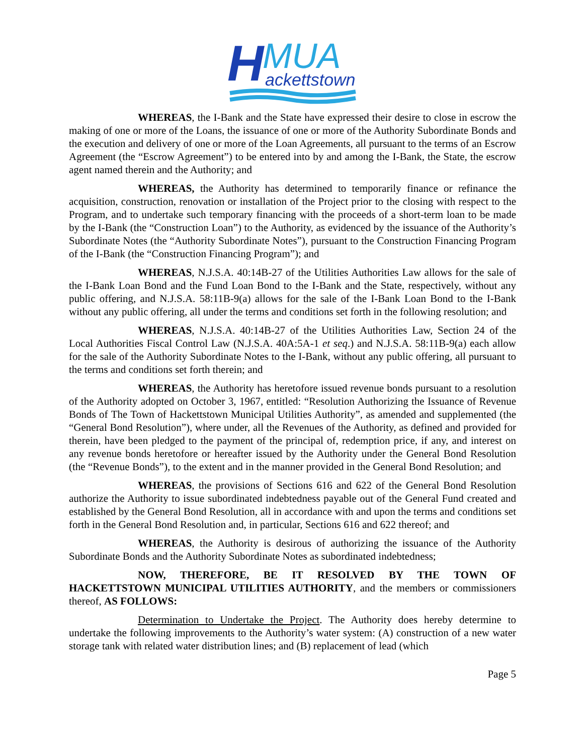H
MUA
ackettstown
WHEREAS, the I-Bank and the State have expressed their desire to close in escrow the making of one or more of the Loans, the issuance of one or more of the Authority Subordinate Bonds and the execution and delivery of one or more of the Loan Agreements, all pursuant to the terms of an Escrow Agreement (the “Escrow Agreement”) to be entered into by and among the I-Bank, the State, the escrow agent named therein and the Authority; and
WHEREAS, the Authority has determined to temporarily finance or refinance the acquisition, construction, renovation or installation of the Project prior to the closing with respect to the Program, and to undertake such temporary financing with the proceeds of a short-term loan to be made by the I-Bank (the “Construction Loan”) to the Authority, as evidenced by the issuance of the Authority’s Subordinate Notes (the “Authority Subordinate Notes”), pursuant to the Construction Financing Program of the I-Bank (the “Construction Financing Program”); and
WHEREAS, N.J.S.A. 40:14B-27 of the Utilities Authorities Law allows for the sale of the I-Bank Loan Bond and the Fund Loan Bond to the I-Bank and the State, respectively, without any public offering, and N.J.S.A. 58:11B-9(a) allows for the sale of the I-Bank Loan Bond to the I-Bank without any public offering, all under the terms and conditions set forth in the following resolution; and
WHEREAS, N.J.S.A. 40:14B-27 of the Utilities Authorities Law, Section 24 of the Local Authorities Fiscal Control Law (N.J.S.A. 40A:5A-1 et seq.) and N.J.S.A. 58:11B-9(a) each allow for the sale of the Authority Subordinate Notes to the I-Bank, without any public offering, all pursuant to the terms and conditions set forth therein; and
WHEREAS, the Authority has heretofore issued revenue bonds pursuant to a resolution of the Authority adopted on October 3, 1967, entitled: “Resolution Authorizing the Issuance of Revenue Bonds of The Town of Hackettstown Municipal Utilities Authority”, as amended and supplemented (the “General Bond Resolution”), where under, all the Revenues of the Authority, as defined and provided for therein, have been pledged to the payment of the principal of, redemption price, if any, and interest on any revenue bonds heretofore or hereafter issued by the Authority under the General Bond Resolution (the “Revenue Bonds”), to the extent and in the manner provided in the General Bond Resolution; and
WHEREAS, the provisions of Sections 616 and 622 of the General Bond Resolution authorize the Authority to issue subordinated indebtedness payable out of the General Fund created and established by the General Bond Resolution, all in accordance with and upon the terms and conditions set forth in the General Bond Resolution and, in particular, Sections 616 and 622 thereof; and
WHEREAS, the Authority is desirous of authorizing the issuance of the Authority Subordinate Bonds and the Authority Subordinate Notes as subordinated indebtedness;
NOW, THEREFORE, BE IT RESOLVED BY THE TOWN OF HACKETTSTOWN MUNICIPAL UTILITIES AUTHORITY, and the members or commissioners thereof, AS FOLLOWS:
Determination to Undertake the Project. The Authority does hereby determine to undertake the following improvements to the Authority’s water system: (A) construction of a new water storage tank with related water distribution lines; and (B) replacement of lead (which
Page 5